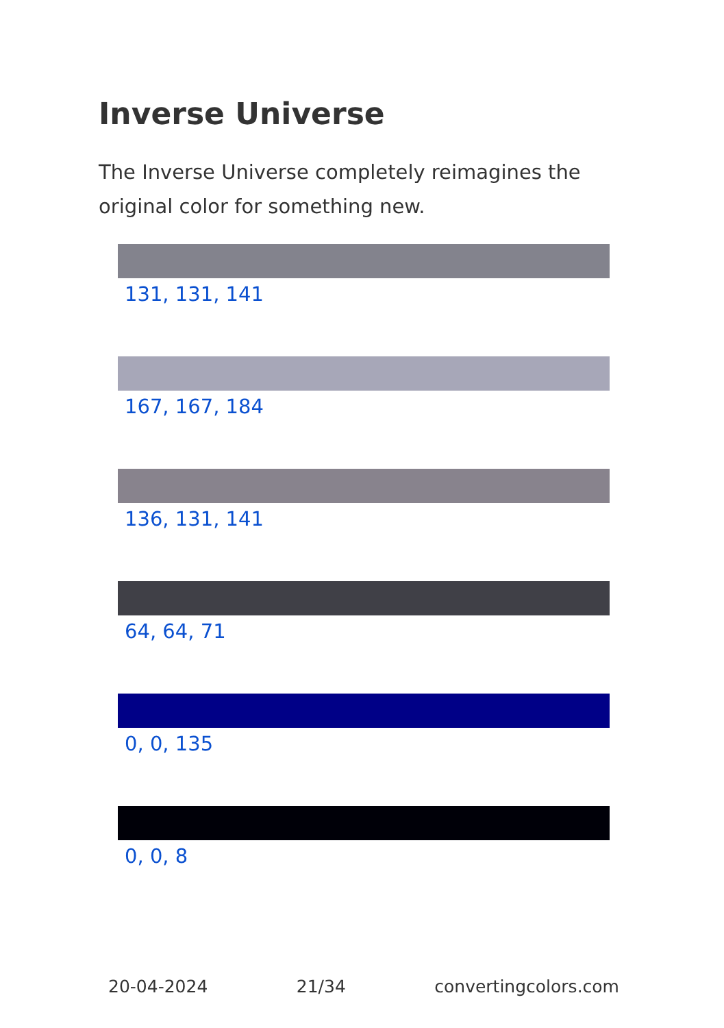Inverse Universe
The Inverse Universe completely reimagines the original color for something new.
131, 131, 141
167, 167, 184
136, 131, 141
64, 64, 71
0, 0, 135
0, 0, 8
20-04-2024 21/34 convertingcolors.com